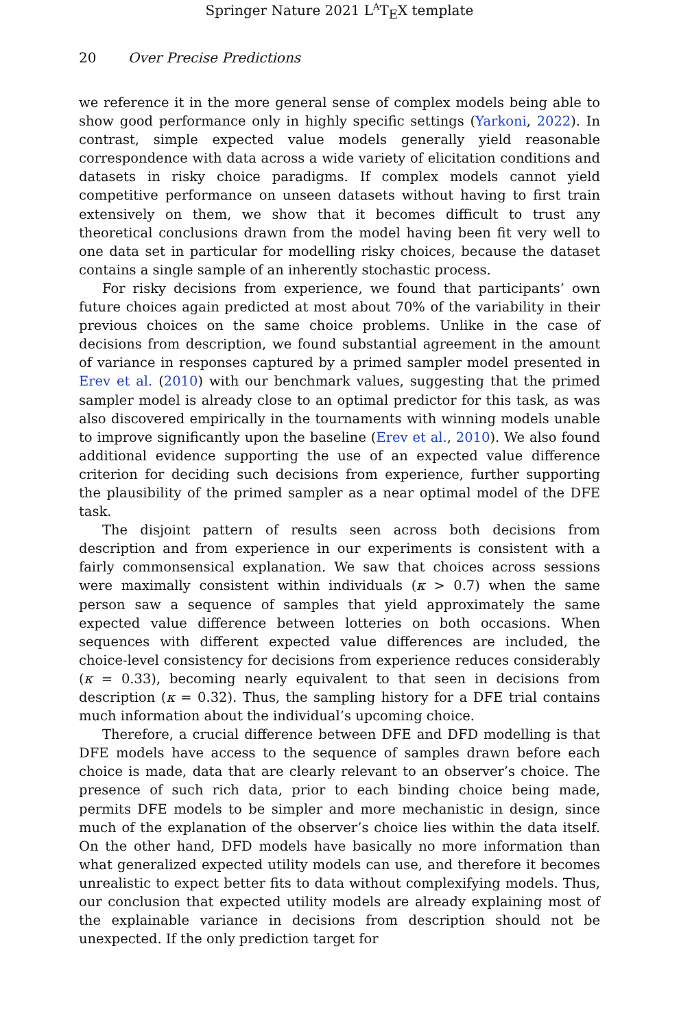Springer Nature 2021 L<sup>A</sup>T<sub>E</sub>X template
20 Over Precise Predictions
we reference it in the more general sense of complex models being able to show good performance only in highly specific settings (Yarkoni, 2022). In contrast, simple expected value models generally yield reasonable correspondence with data across a wide variety of elicitation conditions and datasets in risky choice paradigms. If complex models cannot yield competitive performance on unseen datasets without having to first train extensively on them, we show that it becomes difficult to trust any theoretical conclusions drawn from the model having been fit very well to one data set in particular for modelling risky choices, because the dataset contains a single sample of an inherently stochastic process.
For risky decisions from experience, we found that participants’ own future choices again predicted at most about 70% of the variability in their previous choices on the same choice problems. Unlike in the case of decisions from description, we found substantial agreement in the amount of variance in responses captured by a primed sampler model presented in Erev et al. (2010) with our benchmark values, suggesting that the primed sampler model is already close to an optimal predictor for this task, as was also discovered empirically in the tournaments with winning models unable to improve significantly upon the baseline (Erev et al., 2010). We also found additional evidence supporting the use of an expected value difference criterion for deciding such decisions from experience, further supporting the plausibility of the primed sampler as a near optimal model of the DFE task.
The disjoint pattern of results seen across both decisions from description and from experience in our experiments is consistent with a fairly commonsensical explanation. We saw that choices across sessions were maximally consistent within individuals (κ > 0.7) when the same person saw a sequence of samples that yield approximately the same expected value difference between lotteries on both occasions. When sequences with different expected value differences are included, the choice-level consistency for decisions from experience reduces considerably (κ = 0.33), becoming nearly equivalent to that seen in decisions from description (κ = 0.32). Thus, the sampling history for a DFE trial contains much information about the individual’s upcoming choice.
Therefore, a crucial difference between DFE and DFD modelling is that DFE models have access to the sequence of samples drawn before each choice is made, data that are clearly relevant to an observer’s choice. The presence of such rich data, prior to each binding choice being made, permits DFE models to be simpler and more mechanistic in design, since much of the explanation of the observer’s choice lies within the data itself. On the other hand, DFD models have basically no more information than what generalized expected utility models can use, and therefore it becomes unrealistic to expect better fits to data without complexifying models. Thus, our conclusion that expected utility models are already explaining most of the explainable variance in decisions from description should not be unexpected. If the only prediction target for